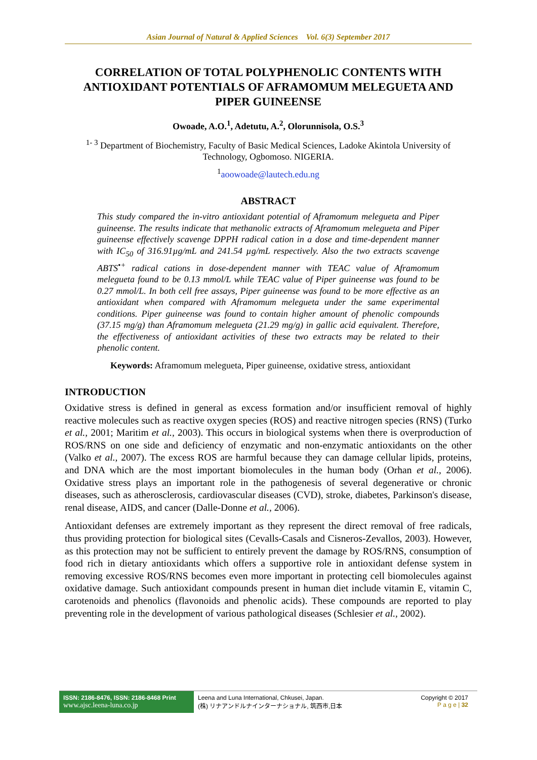Asian Journal of Natural & Applied Sciences Vol. 6(3) September 2017
CORRELATION OF TOTAL POLYPHENOLIC CONTENTS WITH ANTIOXIDANT POTENTIALS OF AFRAMOMUM MELEGUETA AND PIPER GUINEENSE
Owoade, A.O.<sup>1</sup>, Adetutu, A.<sup>2</sup>, Olorunnisola, O.S.<sup>3</sup>
<sup>1- 3</sup> Department of Biochemistry, Faculty of Basic Medical Sciences, Ladoke Akintola University of Technology, Ogbomoso. NIGERIA.
<sup>1</sup> aoowoade@lautech.edu.ng
ABSTRACT
This study compared the in-vitro antioxidant potential of Aframomum melegueta and Piper guineense. The results indicate that methanolic extracts of Aframomum melegueta and Piper guineense effectively scavenge DPPH radical cation in a dose and time-dependent manner with IC<sub>50</sub> of 316.91µg/mL and 241.54 µg/mL respectively. Also the two extracts scavenge ABTS<sup>•+</sup> radical cations in dose-dependent manner with TEAC value of Aframomum melegueta found to be 0.13 mmol/L while TEAC value of Piper guineense was found to be 0.27 mmol/L. In both cell free assays, Piper guineense was found to be more effective as an antioxidant when compared with Aframomum melegueta under the same experimental conditions. Piper guineense was found to contain higher amount of phenolic compounds (37.15 mg/g) than Aframomum melegueta (21.29 mg/g) in gallic acid equivalent. Therefore, the effectiveness of antioxidant activities of these two extracts may be related to their phenolic content.
Keywords: Aframomum melegueta, Piper guineense, oxidative stress, antioxidant
INTRODUCTION
Oxidative stress is defined in general as excess formation and/or insufficient removal of highly reactive molecules such as reactive oxygen species (ROS) and reactive nitrogen species (RNS) (Turko et al., 2001; Maritim et al., 2003). This occurs in biological systems when there is overproduction of ROS/RNS on one side and deficiency of enzymatic and non-enzymatic antioxidants on the other (Valko et al., 2007). The excess ROS are harmful because they can damage cellular lipids, proteins, and DNA which are the most important biomolecules in the human body (Orhan et al., 2006). Oxidative stress plays an important role in the pathogenesis of several degenerative or chronic diseases, such as atherosclerosis, cardiovascular diseases (CVD), stroke, diabetes, Parkinson's disease, renal disease, AIDS, and cancer (Dalle-Donne et al., 2006).
Antioxidant defenses are extremely important as they represent the direct removal of free radicals, thus providing protection for biological sites (Cevalls-Casals and Cisneros-Zevallos, 2003). However, as this protection may not be sufficient to entirely prevent the damage by ROS/RNS, consumption of food rich in dietary antioxidants which offers a supportive role in antioxidant defense system in removing excessive ROS/RNS becomes even more important in protecting cell biomolecules against oxidative damage. Such antioxidant compounds present in human diet include vitamin E, vitamin C, carotenoids and phenolics (flavonoids and phenolic acids). These compounds are reported to play preventing role in the development of various pathological diseases (Schlesier et al., 2002).
ISSN: 2186-8476, ISSN: 2186-8468 Print
www.ajsc.leena-luna.co.jp
Leena and Luna International, Chkusei, Japan.
(株) リナアンドルナインターナショナル, 筑西市,日本
Copyright © 2017
P a g e | 32